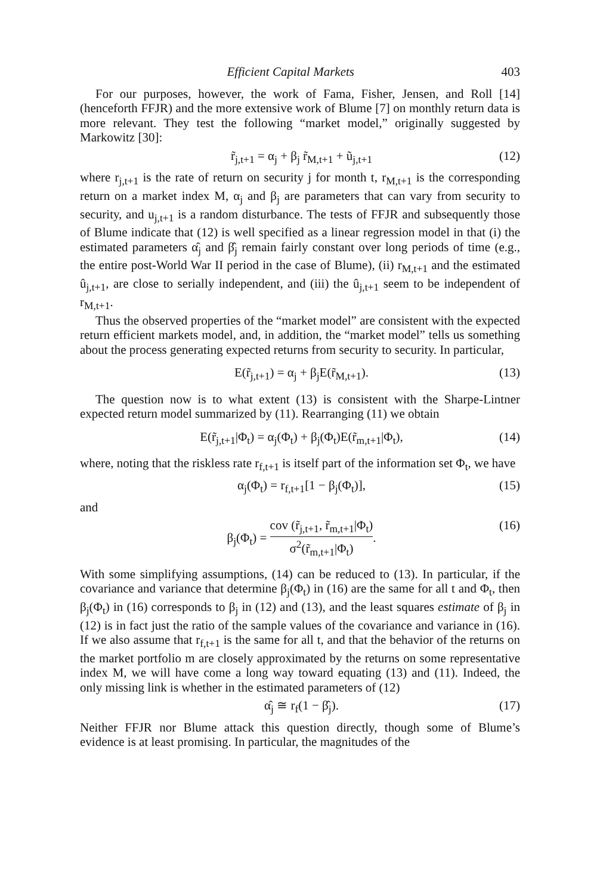Efficient Capital Markets 403
For our purposes, however, the work of Fama, Fisher, Jensen, and Roll [14] (henceforth FFJR) and the more extensive work of Blume [7] on monthly return data is more relevant. They test the following “market model,” originally suggested by Markowitz [30]:
r̃<sub>j,t+1</sub> = α<sub>j</sub> + β<sub>j</sub> r̃<sub>M,t+1</sub> + ũ<sub>j,t+1</sub> (12)
where r<sub>j,t+1</sub> is the rate of return on security j for month t, r<sub>M,t+1</sub> is the corresponding return on a market index M, α<sub>j</sub> and β<sub>j</sub> are parameters that can vary from security to security, and u<sub>j,t+1</sub> is a random disturbance. The tests of FFJR and subsequently those of Blume indicate that (12) is well specified as a linear regression model in that (i) the estimated parameters α̂<sub>j</sub> and β̂<sub>j</sub> remain fairly constant over long periods of time (e.g., the entire post-World War II period in the case of Blume), (ii) r<sub>M,t+1</sub> and the estimated û<sub>j,t+1</sub>, are close to serially independent, and (iii) the û<sub>j,t+1</sub> seem to be independent of r<sub>M,t+1</sub>.
Thus the observed properties of the “market model” are consistent with the expected return efficient markets model, and, in addition, the “market model” tells us something about the process generating expected returns from security to security. In particular,
E(r̃<sub>j,t+1</sub>) = α<sub>j</sub> + β<sub>j</sub>E(r̃<sub>M,t+1</sub>). (13)
The question now is to what extent (13) is consistent with the Sharpe-Lintner expected return model summarized by (11). Rearranging (11) we obtain
E(r̃<sub>j,t+1</sub>|Φ<sub>t</sub>) = α<sub>j</sub>(Φ<sub>t</sub>) + β<sub>j</sub>(Φ<sub>t</sub>)E(r̃<sub>m,t+1</sub>|Φ<sub>t</sub>), (14)
where, noting that the riskless rate r<sub>f,t+1</sub> is itself part of the information set Φ<sub>t</sub>, we have
α<sub>j</sub>(Φ<sub>t</sub>) = r<sub>f,t+1</sub>[1 − β<sub>j</sub>(Φ<sub>t</sub>)], (15)
and
β<sub>j</sub>(Φ<sub>t</sub>) = cov (r̃<sub>j,t+1</sub>, r̃<sub>m,t+1</sub>|Φ<sub>t</sub>) σ<sup>2</sup>(r̃<sub>m,t+1</sub>|Φ<sub>t</sub>). (16)
With some simplifying assumptions, (14) can be reduced to (13). In particular, if the covariance and variance that determine β<sub>j</sub>(Φ<sub>t</sub>) in (16) are the same for all t and Φ<sub>t</sub>, then β<sub>j</sub>(Φ<sub>t</sub>) in (16) corresponds to β<sub>j</sub> in (12) and (13), and the least squares estimate of β<sub>j</sub> in (12) is in fact just the ratio of the sample values of the covariance and variance in (16). If we also assume that r<sub>f,t+1</sub> is the same for all t, and that the behavior of the returns on the market portfolio m are closely approximated by the returns on some representative index M, we will have come a long way toward equating (13) and (11). Indeed, the only missing link is whether in the estimated parameters of (12)
α̂<sub>j</sub> ≅ r<sub>f</sub>(1 − β̂<sub>j</sub>). (17)
Neither FFJR nor Blume attack this question directly, though some of Blume’s evidence is at least promising. In particular, the magnitudes of the